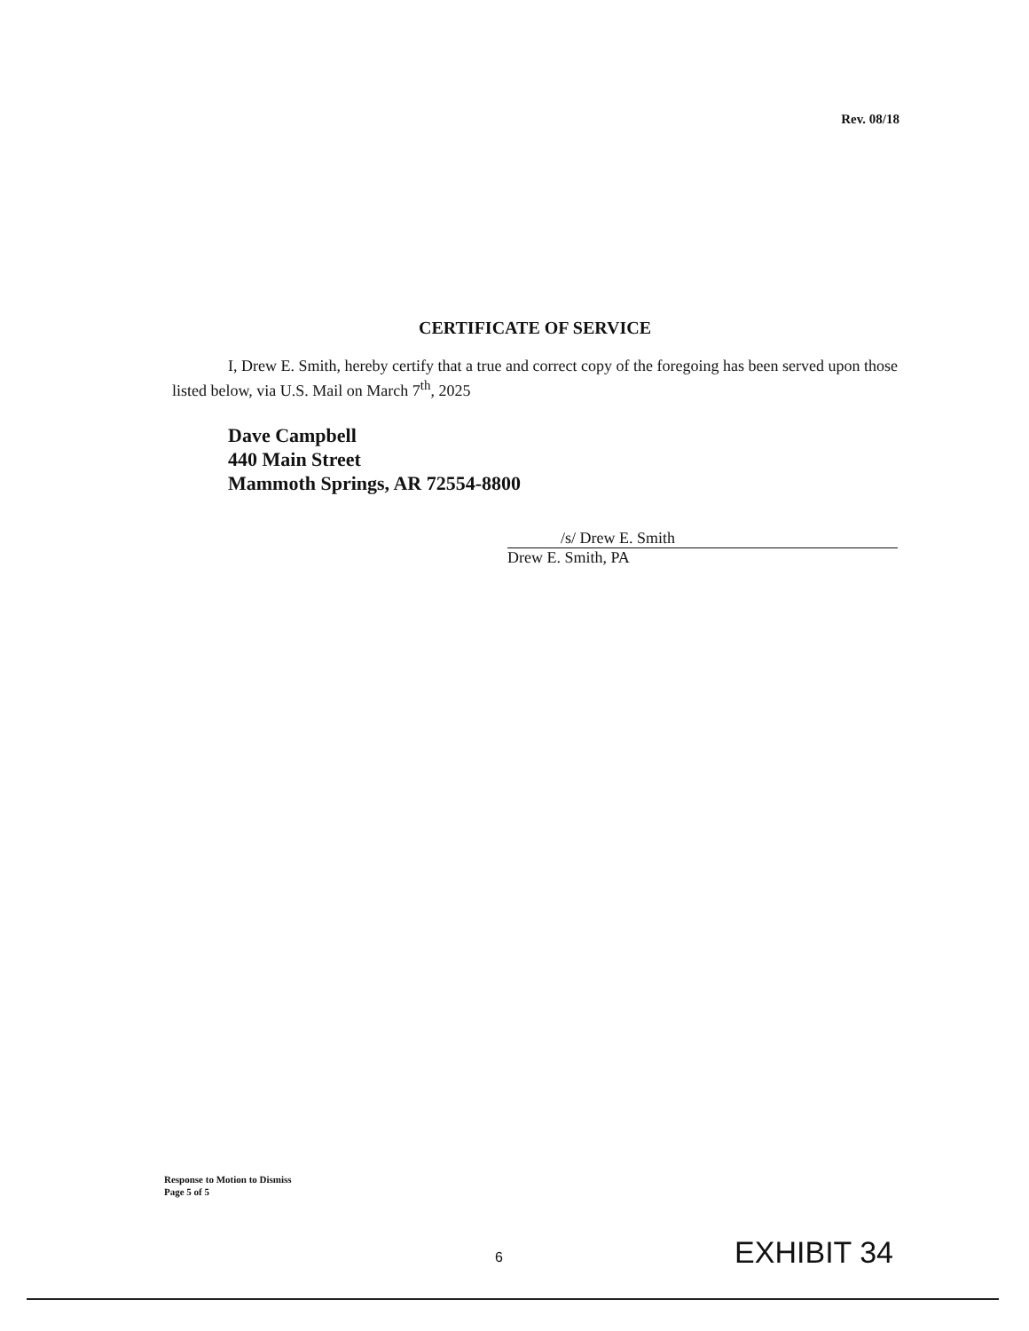Rev. 08/18
CERTIFICATE OF SERVICE
I, Drew E. Smith, hereby certify that a true and correct copy of the foregoing has been served upon those listed below, via U.S. Mail on March 7<sup>th</sup>, 2025
Dave Campbell
440 Main Street
Mammoth Springs, AR 72554-8800
/s/ Drew E. Smith
Drew E. Smith, PA
Response to Motion to Dismiss
Page 5 of 5
6 EXHIBIT 34